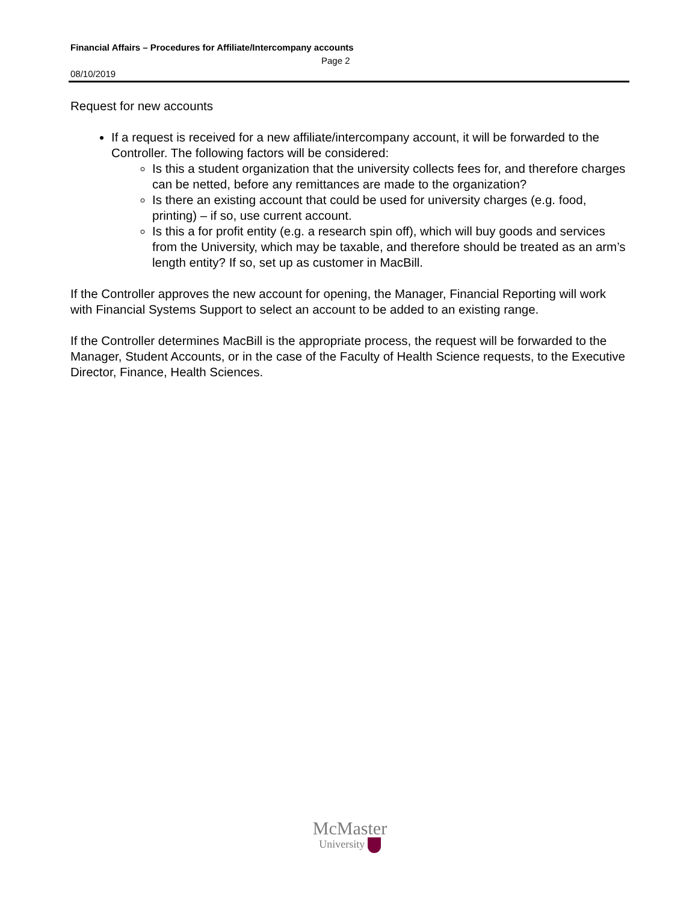Financial Affairs – Procedures for Affiliate/Intercompany accounts
Page 2
08/10/2019
Request for new accounts
If a request is received for a new affiliate/intercompany account, it will be forwarded to the Controller. The following factors will be considered:
Is this a student organization that the university collects fees for, and therefore charges can be netted, before any remittances are made to the organization?
Is there an existing account that could be used for university charges (e.g. food, printing) – if so, use current account.
Is this a for profit entity (e.g. a research spin off), which will buy goods and services from the University, which may be taxable, and therefore should be treated as an arm’s length entity? If so, set up as customer in MacBill.
If the Controller approves the new account for opening, the Manager, Financial Reporting will work with Financial Systems Support to select an account to be added to an existing range.
If the Controller determines MacBill is the appropriate process, the request will be forwarded to the Manager, Student Accounts, or in the case of the Faculty of Health Science requests, to the Executive Director, Finance, Health Sciences.
McMaster
University